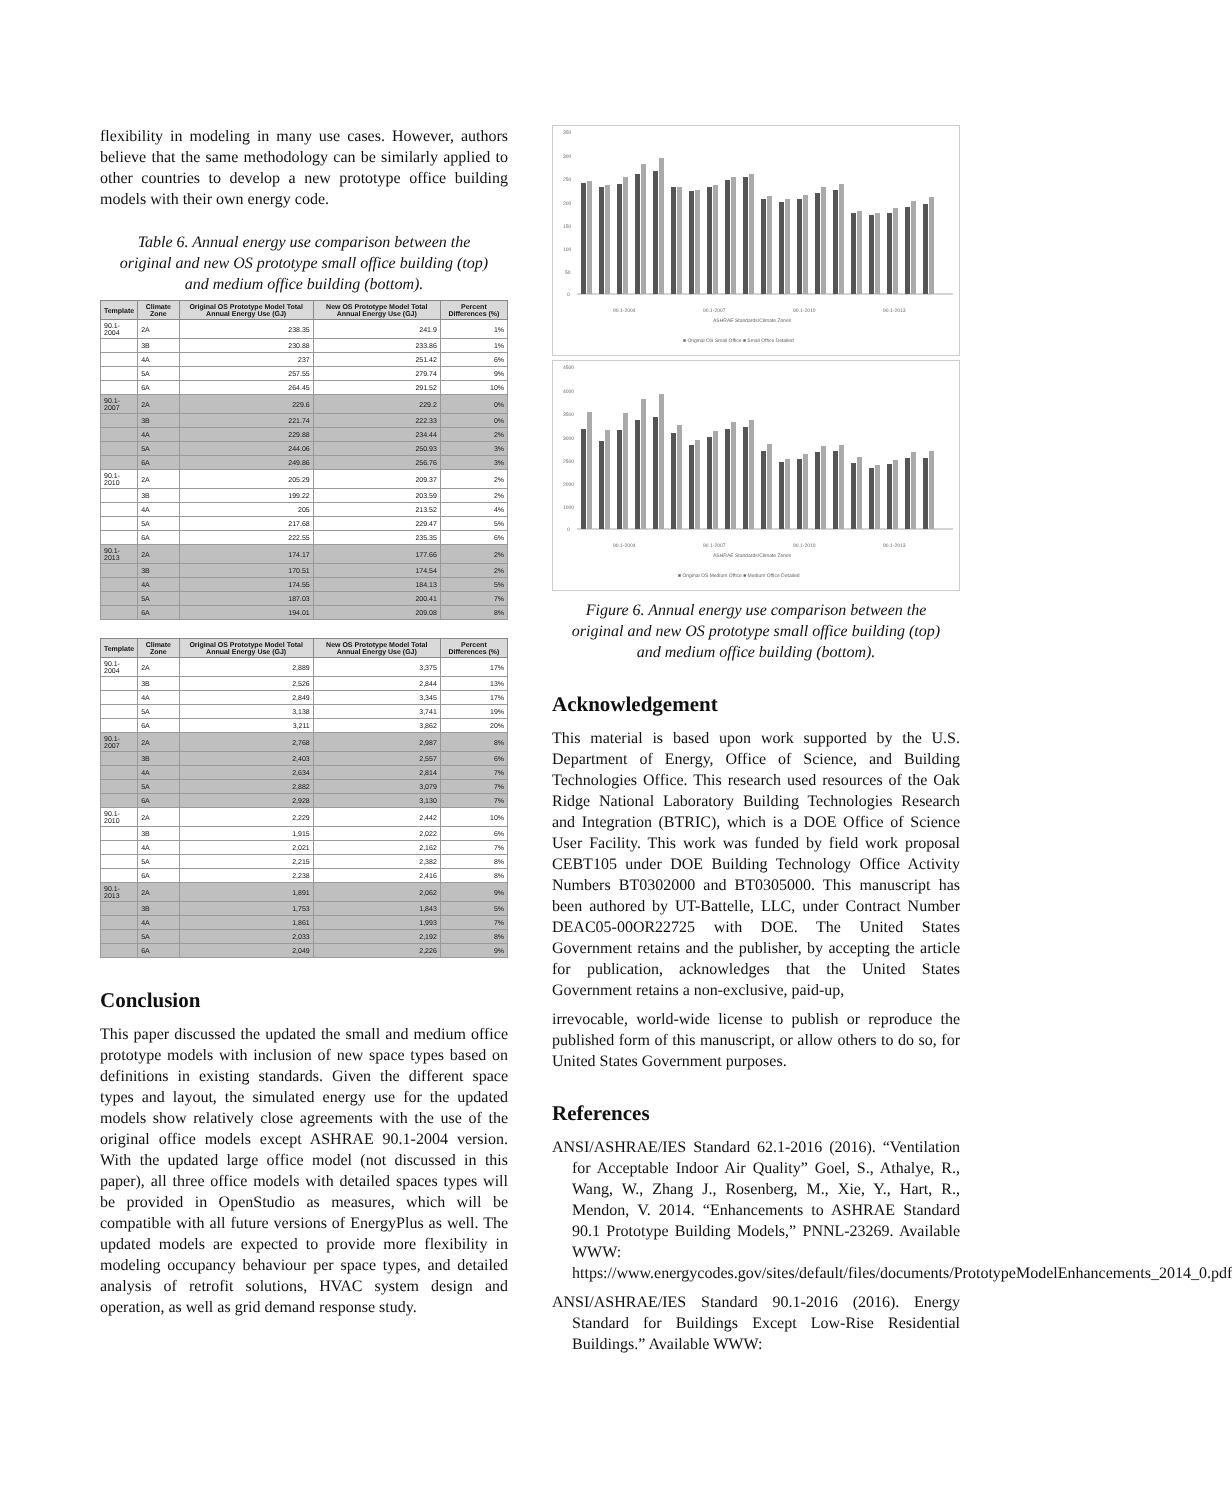flexibility in modeling in many use cases. However, authors believe that the same methodology can be similarly applied to other countries to develop a new prototype office building models with their own energy code.
Table 6. Annual energy use comparison between the original and new OS prototype small office building (top) and medium office building (bottom).
| Template | Climate Zone | Original OS Prototype Model Total Annual Energy Use (GJ) | New OS Prototype Model Total Annual Energy Use (GJ) | Percent Differences (%) |
| --- | --- | --- | --- | --- |
| 90.1-2004 | 2A | 238.35 | 241.9 | 1% |
| | 3B | 230.88 | 233.86 | 1% |
| | 4A | 237 | 251.42 | 6% |
| | 5A | 257.55 | 279.74 | 9% |
| | 6A | 264.45 | 291.52 | 10% |
| 90.1-2007 | 2A | 229.6 | 229.2 | 0% |
| | 3B | 221.74 | 222.33 | 0% |
| | 4A | 229.88 | 234.44 | 2% |
| | 5A | 244.06 | 250.93 | 3% |
| | 6A | 249.86 | 256.76 | 3% |
| 90.1-2010 | 2A | 205.29 | 209.37 | 2% |
| | 3B | 199.22 | 203.59 | 2% |
| | 4A | 205 | 213.52 | 4% |
| | 5A | 217.68 | 229.47 | 5% |
| | 6A | 222.55 | 235.35 | 6% |
| 90.1-2013 | 2A | 174.17 | 177.66 | 2% |
| | 3B | 170.51 | 174.54 | 2% |
| | 4A | 174.55 | 184.13 | 5% |
| | 5A | 187.03 | 200.41 | 7% |
| | 6A | 194.01 | 209.08 | 8% |
| Template | Climate Zone | Original OS Prototype Model Total Annual Energy Use (GJ) | New OS Prototype Model Total Annual Energy Use (GJ) | Percent Differences (%) |
| --- | --- | --- | --- | --- |
| 90.1-2004 | 2A | 2,889 | 3,375 | 17% |
| | 3B | 2,526 | 2,844 | 13% |
| | 4A | 2,849 | 3,345 | 17% |
| | 5A | 3,138 | 3,741 | 19% |
| | 6A | 3,211 | 3,862 | 20% |
| 90.1-2007 | 2A | 2,768 | 2,987 | 8% |
| | 3B | 2,403 | 2,557 | 6% |
| | 4A | 2,634 | 2,814 | 7% |
| | 5A | 2,882 | 3,079 | 7% |
| | 6A | 2,928 | 3,130 | 7% |
| 90.1-2010 | 2A | 2,229 | 2,442 | 10% |
| | 3B | 1,915 | 2,022 | 6% |
| | 4A | 2,021 | 2,162 | 7% |
| | 5A | 2,215 | 2,382 | 8% |
| | 6A | 2,238 | 2,416 | 8% |
| 90.1-2013 | 2A | 1,891 | 2,062 | 9% |
| | 3B | 1,753 | 1,843 | 5% |
| | 4A | 1,861 | 1,993 | 7% |
| | 5A | 2,033 | 2,192 | 8% |
| | 6A | 2,049 | 2,226 | 9% |
Conclusion
This paper discussed the updated the small and medium office prototype models with inclusion of new space types based on definitions in existing standards. Given the different space types and layout, the simulated energy use for the updated models show relatively close agreements with the use of the original office models except ASHRAE 90.1-2004 version. With the updated large office model (not discussed in this paper), all three office models with detailed spaces types will be provided in OpenStudio as measures, which will be compatible with all future versions of EnergyPlus as well. The updated models are expected to provide more flexibility in modeling occupancy behaviour per space types, and detailed analysis of retrofit solutions, HVAC system design and operation, as well as grid demand response study.
350
300
250
200
150
100
50
0
90.1-2004
90.1-2007
90.1-2010
90.1-2013
ASHRAE Standards/Climate Zones
■ Original OS Small Office ■ Small Office Detailed
4500
4000
3500
3000
2500
2000
1000
0
90.1-2004
90.1-2007
90.1-2010
90.1-2013
ASHRAE Standards/Climate Zones
■ Original OS Medium Office ■ Medium Office Detailed
Figure 6. Annual energy use comparison between the original and new OS prototype small office building (top) and medium office building (bottom).
Acknowledgement
This material is based upon work supported by the U.S. Department of Energy, Office of Science, and Building Technologies Office. This research used resources of the Oak Ridge National Laboratory Building Technologies Research and Integration (BTRIC), which is a DOE Office of Science User Facility. This work was funded by field work proposal CEBT105 under DOE Building Technology Office Activity Numbers BT0302000 and BT0305000. This manuscript has been authored by UT-Battelle, LLC, under Contract Number DEAC05-00OR22725 with DOE. The United States Government retains and the publisher, by accepting the article for publication, acknowledges that the United States Government retains a non-exclusive, paid-up,
irrevocable, world-wide license to publish or reproduce the published form of this manuscript, or allow others to do so, for United States Government purposes.
References
ANSI/ASHRAE/IES Standard 62.1-2016 (2016). “Ventilation for Acceptable Indoor Air Quality” Goel, S., Athalye, R., Wang, W., Zhang J., Rosenberg, M., Xie, Y., Hart, R., Mendon, V. 2014. “Enhancements to ASHRAE Standard 90.1 Prototype Building Models,” PNNL-23269. Available WWW: https://www.energycodes.gov/sites/default/files/documents/PrototypeModelEnhancements_2014_0.pdf
ANSI/ASHRAE/IES Standard 90.1-2016 (2016). Energy Standard for Buildings Except Low-Rise Residential Buildings.” Available WWW: